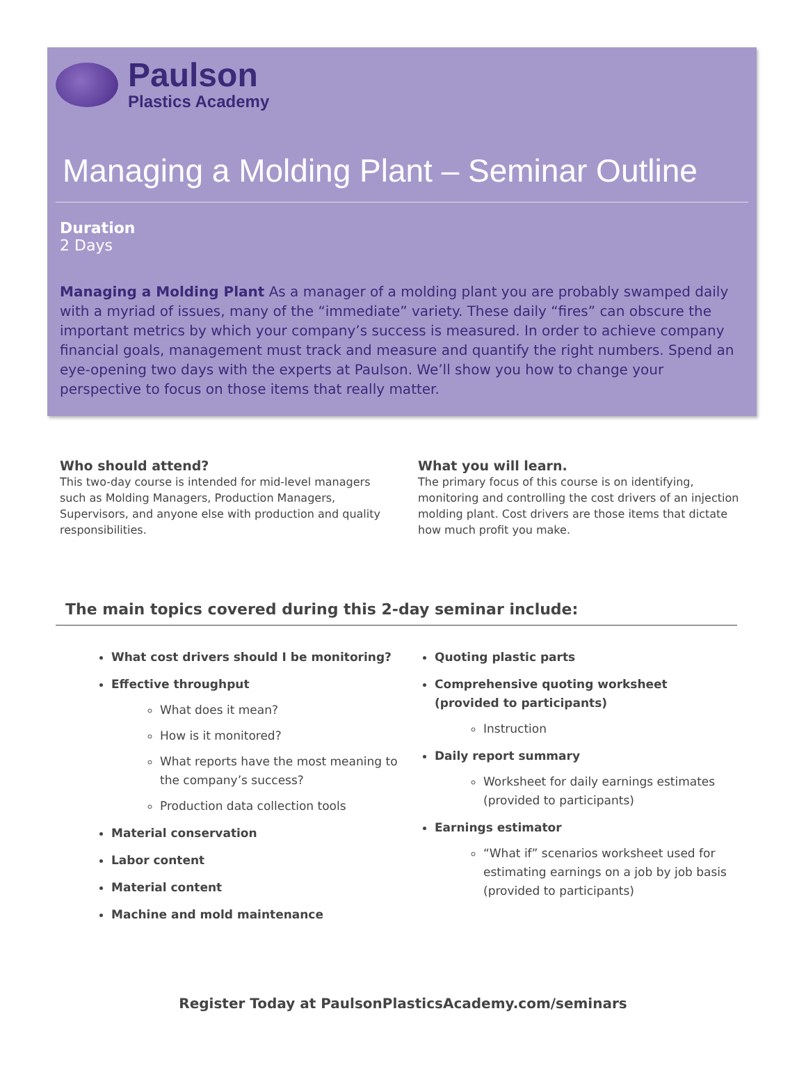Paulson
Plastics Academy
Managing a Molding Plant – Seminar Outline
Duration
2 Days
Managing a Molding Plant As a manager of a molding plant you are probably swamped daily with a myriad of issues, many of the “immediate” variety. These daily “fires” can obscure the important metrics by which your company’s success is measured. In order to achieve company financial goals, management must track and measure and quantify the right numbers. Spend an eye-opening two days with the experts at Paulson. We’ll show you how to change your perspective to focus on those items that really matter.
Who should attend?
This two-day course is intended for mid-level managers such as Molding Managers, Production Managers, Supervisors, and anyone else with production and quality responsibilities.
What you will learn.
The primary focus of this course is on identifying, monitoring and controlling the cost drivers of an injection molding plant. Cost drivers are those items that dictate how much profit you make.
The main topics covered during this 2-day seminar include:
What cost drivers should I be monitoring?
Effective throughput
What does it mean?
How is it monitored?
What reports have the most meaning to the company’s success?
Production data collection tools
Material conservation
Labor content
Material content
Machine and mold maintenance
Quoting plastic parts
Comprehensive quoting worksheet (provided to participants)
Instruction
Daily report summary
Worksheet for daily earnings estimates (provided to participants)
Earnings estimator
“What if” scenarios worksheet used for estimating earnings on a job by job basis (provided to participants)
Register Today at PaulsonPlasticsAcademy.com/seminars